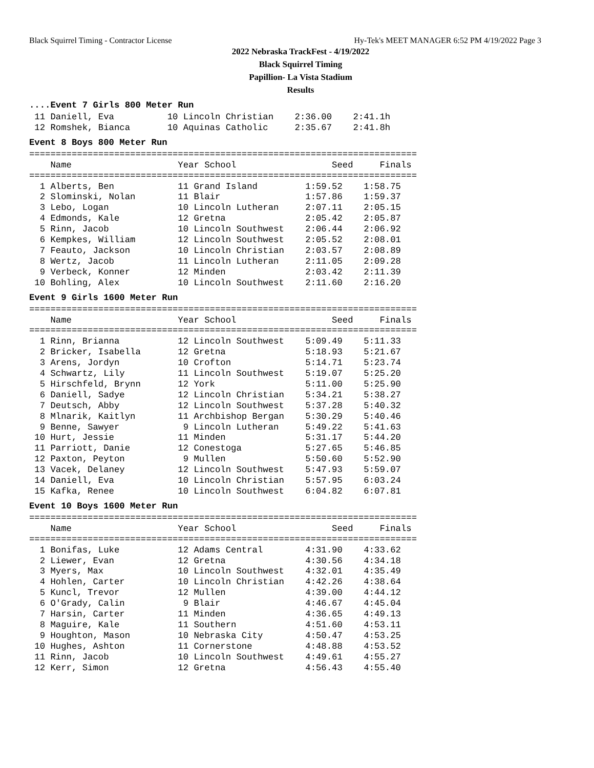Black Squirrel Timing - Contractor License Hy-Tek's MEET MANAGER 6:52 PM 4/19/2022 Page 3
2022 Nebraska TrackFest - 4/19/2022
Black Squirrel Timing
Papillion- La Vista Stadium
Results
....Event 7 Girls 800 Meter Run
 11 Daniell, Eva          10 Lincoln Christian    2:36.00    2:41.1h
 12 Romshek, Bianca       10 Aquinas Catholic     2:35.67    2:41.8h
Event 8 Boys 800 Meter Run
=========================================================================
    Name                    Year School                  Seed     Finals
=========================================================================
  1 Alberts, Ben            11 Grand Island         1:59.52    1:58.75
  2 Slominski, Nolan        11 Blair                1:57.86    1:59.37
  3 Lebo, Logan             10 Lincoln Lutheran     2:07.11    2:05.15
  4 Edmonds, Kale           12 Gretna               2:05.42    2:05.87
  5 Rinn, Jacob             10 Lincoln Southwest    2:06.44    2:06.92
  6 Kempkes, William        12 Lincoln Southwest    2:05.52    2:08.01
  7 Feauto, Jackson         10 Lincoln Christian    2:03.57    2:08.89
  8 Wertz, Jacob            11 Lincoln Lutheran     2:11.05    2:09.28
  9 Verbeck, Konner         12 Minden               2:03.42    2:11.39
 10 Bohling, Alex           10 Lincoln Southwest    2:11.60    2:16.20
Event 9 Girls 1600 Meter Run
=========================================================================
    Name                    Year School                  Seed     Finals
=========================================================================
  1 Rinn, Brianna           12 Lincoln Southwest    5:09.49    5:11.33
  2 Bricker, Isabella       12 Gretna               5:18.93    5:21.67
  3 Arens, Jordyn           10 Crofton              5:14.71    5:23.74
  4 Schwartz, Lily          11 Lincoln Southwest    5:19.07    5:25.20
  5 Hirschfeld, Brynn       12 York                 5:11.00    5:25.90
  6 Daniell, Sadye          12 Lincoln Christian    5:34.21    5:38.27
  7 Deutsch, Abby           12 Lincoln Southwest    5:37.28    5:40.32
  8 Mlnarik, Kaitlyn        11 Archbishop Bergan    5:30.29    5:40.46
  9 Benne, Sawyer            9 Lincoln Lutheran     5:49.22    5:41.63
 10 Hurt, Jessie            11 Minden               5:31.17    5:44.20
 11 Parriott, Danie         12 Conestoga            5:27.65    5:46.85
 12 Paxton, Peyton           9 Mullen               5:50.60    5:52.90
 13 Vacek, Delaney          12 Lincoln Southwest    5:47.93    5:59.07
 14 Daniell, Eva            10 Lincoln Christian    5:57.95    6:03.24
 15 Kafka, Renee            10 Lincoln Southwest    6:04.82    6:07.81
Event 10 Boys 1600 Meter Run
=========================================================================
    Name                    Year School                  Seed     Finals
=========================================================================
  1 Bonifas, Luke           12 Adams Central        4:31.90    4:33.62
  2 Liewer, Evan            12 Gretna               4:30.56    4:34.18
  3 Myers, Max              10 Lincoln Southwest    4:32.01    4:35.49
  4 Hohlen, Carter          10 Lincoln Christian    4:42.26    4:38.64
  5 Kuncl, Trevor           12 Mullen               4:39.00    4:44.12
  6 O'Grady, Calin           9 Blair                4:46.67    4:45.04
  7 Harsin, Carter          11 Minden               4:36.65    4:49.13
  8 Maguire, Kale           11 Southern             4:51.60    4:53.11
  9 Houghton, Mason         10 Nebraska City        4:50.47    4:53.25
 10 Hughes, Ashton          11 Cornerstone          4:48.88    4:53.52
 11 Rinn, Jacob             10 Lincoln Southwest    4:49.61    4:55.27
 12 Kerr, Simon             12 Gretna               4:56.43    4:55.40